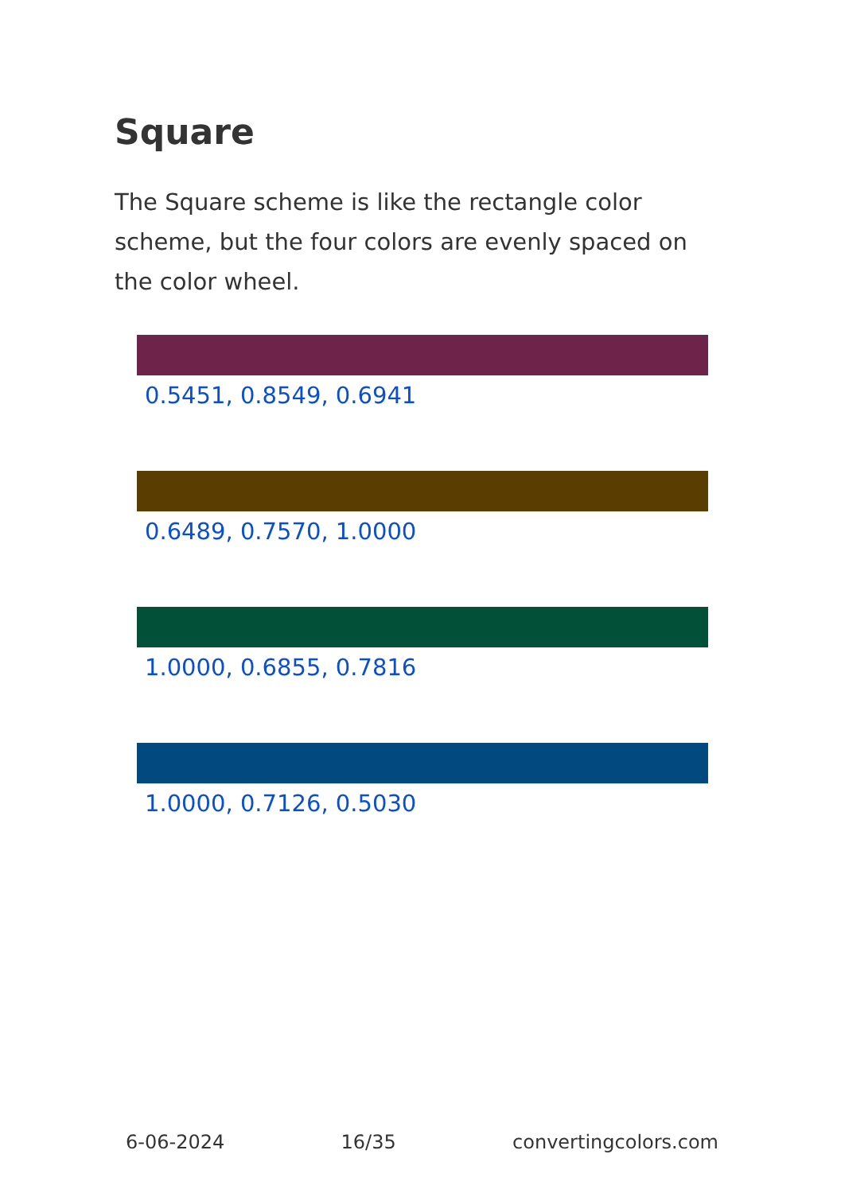Square
The Square scheme is like the rectangle color scheme, but the four colors are evenly spaced on the color wheel.
0.5451, 0.8549, 0.6941
0.6489, 0.7570, 1.0000
1.0000, 0.6855, 0.7816
1.0000, 0.7126, 0.5030
6-06-2024 16/35 convertingcolors.com